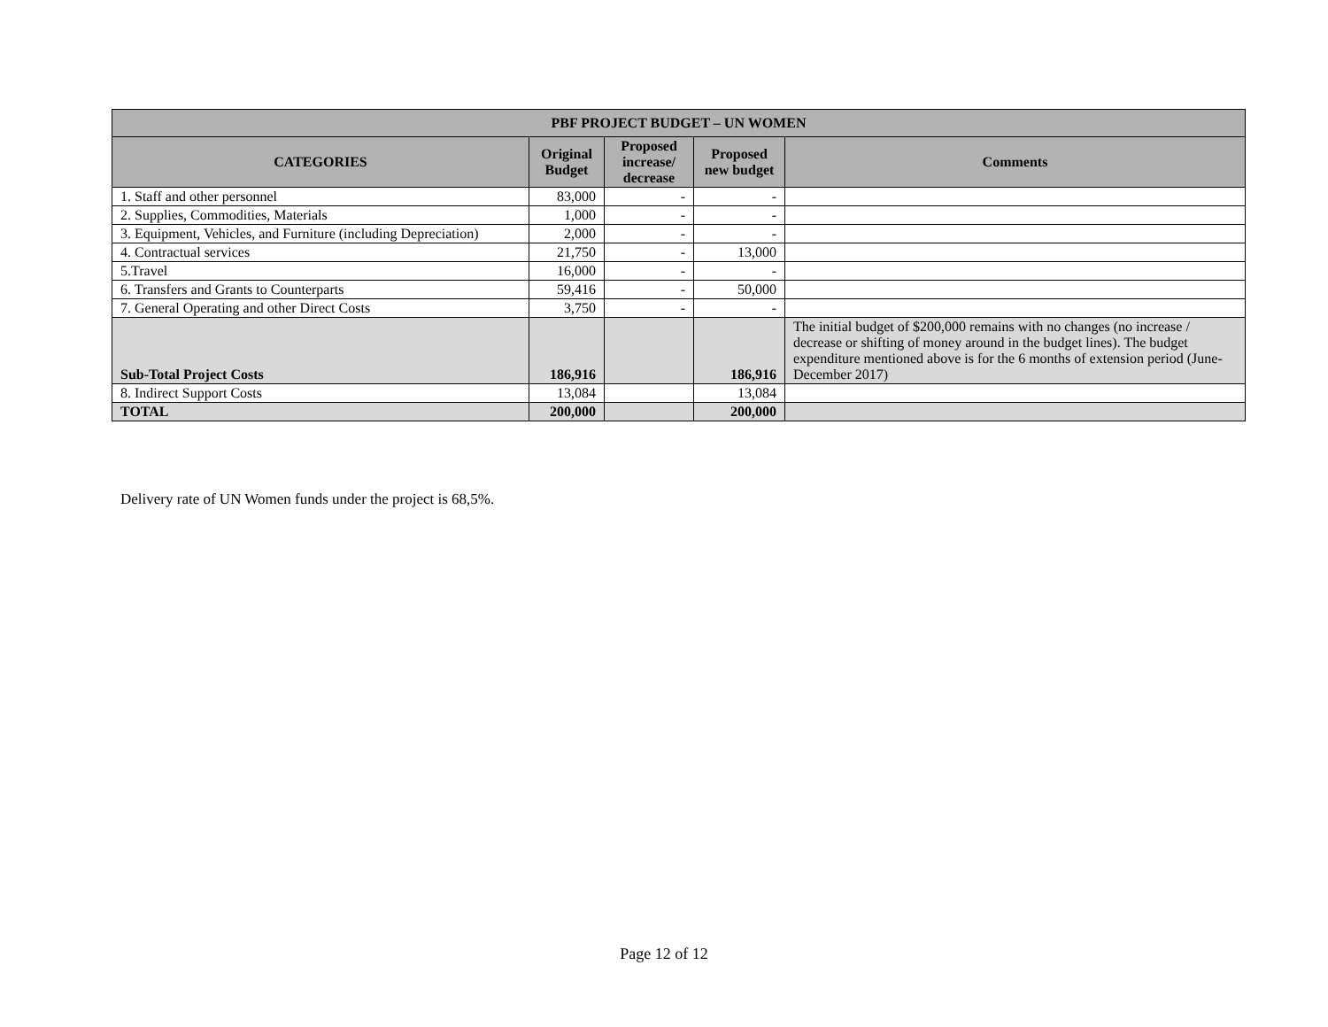| PBF PROJECT BUDGET – UN WOMEN | | | | |
| --- | --- | --- | --- | --- |
| CATEGORIES | Original Budget | Proposed increase/ decrease | Proposed new budget | Comments |
| 1. Staff and other personnel | 83,000 | - | - | |
| 2. Supplies, Commodities, Materials | 1,000 | - | - | |
| 3. Equipment, Vehicles, and Furniture (including Depreciation) | 2,000 | - | - | |
| 4. Contractual services | 21,750 | - | 13,000 | |
| 5.Travel | 16,000 | - | - | |
| 6. Transfers and Grants to Counterparts | 59,416 | - | 50,000 | |
| 7. General Operating and other Direct Costs | 3,750 | - | - | |
| Sub-Total Project Costs | 186,916 | | 186,916 | The initial budget of $200,000 remains with no changes (no increase / decrease or shifting of money around in the budget lines). The budget expenditure mentioned above is for the 6 months of extension period (June-December 2017) |
| 8. Indirect Support Costs | 13,084 | | 13,084 | |
| TOTAL | 200,000 | | 200,000 | |
Delivery rate of UN Women funds under the project is 68,5%.
Page 12 of 12